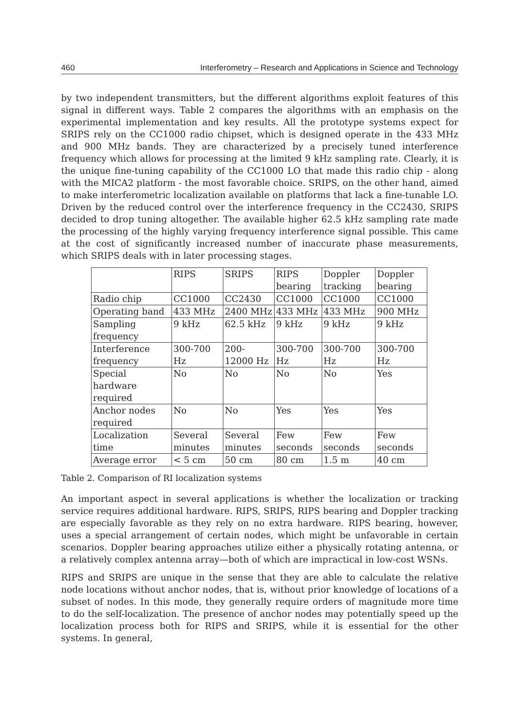460 Interferometry – Research and Applications in Science and Technology
by two independent transmitters, but the different algorithms exploit features of this signal in different ways. Table 2 compares the algorithms with an emphasis on the experimental implementation and key results. All the prototype systems expect for SRIPS rely on the CC1000 radio chipset, which is designed operate in the 433 MHz and 900 MHz bands. They are characterized by a precisely tuned interference frequency which allows for processing at the limited 9 kHz sampling rate. Clearly, it is the unique fine-tuning capability of the CC1000 LO that made this radio chip - along with the MICA2 platform - the most favorable choice. SRIPS, on the other hand, aimed to make interferometric localization available on platforms that lack a fine-tunable LO. Driven by the reduced control over the interference frequency in the CC2430, SRIPS decided to drop tuning altogether. The available higher 62.5 kHz sampling rate made the processing of the highly varying frequency interference signal possible. This came at the cost of significantly increased number of inaccurate phase measurements, which SRIPS deals with in later processing stages.
| | RIPS | SRIPS | RIPS bearing | Doppler tracking | Doppler bearing |
| Radio chip | CC1000 | CC2430 | CC1000 | CC1000 | CC1000 |
| Operating band | 433 MHz | 2400 MHz | 433 MHz | 433 MHz | 900 MHz |
| Sampling frequency | 9 kHz | 62.5 kHz | 9 kHz | 9 kHz | 9 kHz |
| Interference frequency | 300-700 Hz | 200-12000 Hz | 300-700 Hz | 300-700 Hz | 300-700 Hz |
| Special hardware required | No | No | No | No | Yes |
| Anchor nodes required | No | No | Yes | Yes | Yes |
| Localization time | Several minutes | Several minutes | Few seconds | Few seconds | Few seconds |
| Average error | < 5 cm | 50 cm | 80 cm | 1.5 m | 40 cm |
Table 2. Comparison of RI localization systems
An important aspect in several applications is whether the localization or tracking service requires additional hardware. RIPS, SRIPS, RIPS bearing and Doppler tracking are especially favorable as they rely on no extra hardware. RIPS bearing, however, uses a special arrangement of certain nodes, which might be unfavorable in certain scenarios. Doppler bearing approaches utilize either a physically rotating antenna, or a relatively complex antenna array—both of which are impractical in low-cost WSNs.
RIPS and SRIPS are unique in the sense that they are able to calculate the relative node locations without anchor nodes, that is, without prior knowledge of locations of a subset of nodes. In this mode, they generally require orders of magnitude more time to do the self-localization. The presence of anchor nodes may potentially speed up the localization process both for RIPS and SRIPS, while it is essential for the other systems. In general,